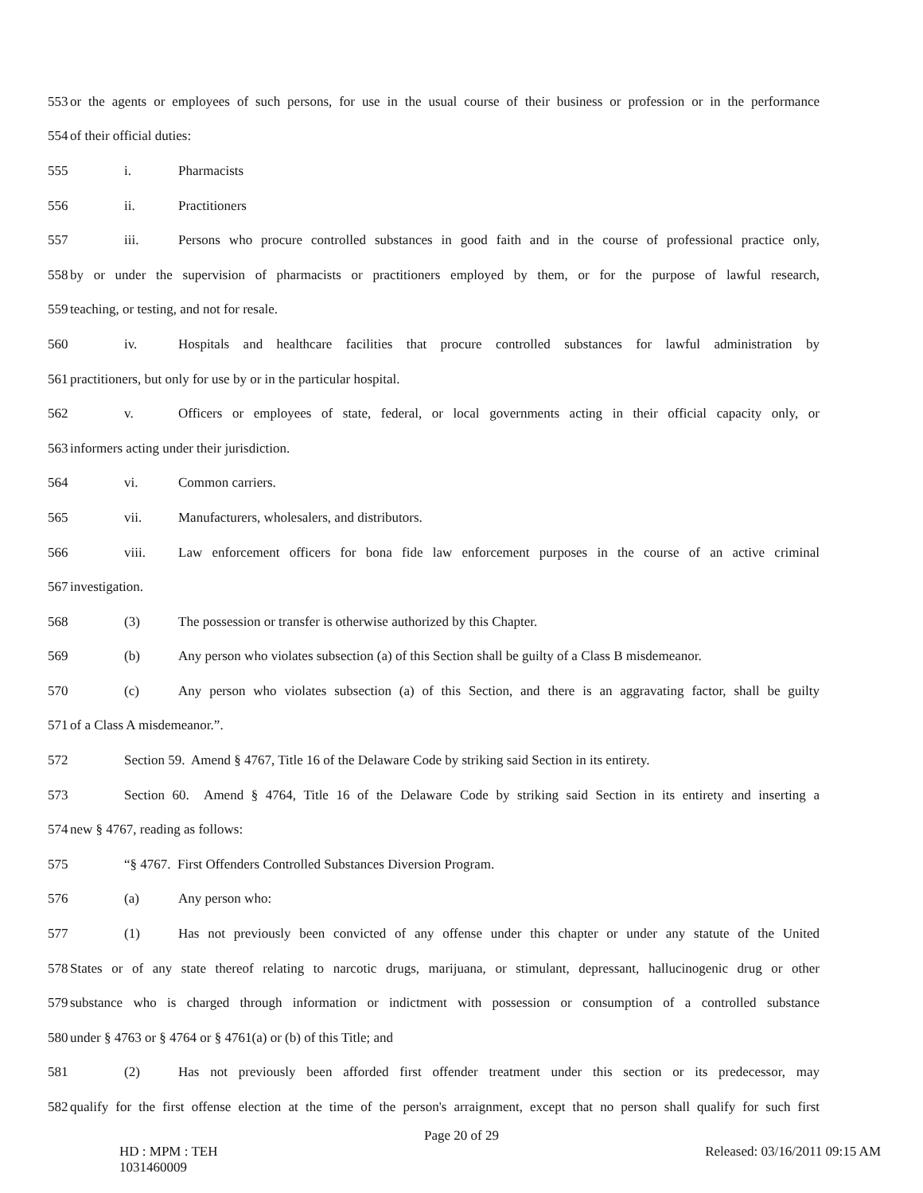553 or the agents or employees of such persons, for use in the usual course of their business or profession or in the performance
554 of their official duties:
555 i. Pharmacists
556 ii. Practitioners
557 iii. Persons who procure controlled substances in good faith and in the course of professional practice only,
558 by or under the supervision of pharmacists or practitioners employed by them, or for the purpose of lawful research,
559 teaching, or testing, and not for resale.
560 iv. Hospitals and healthcare facilities that procure controlled substances for lawful administration by
561 practitioners, but only for use by or in the particular hospital.
562 v. Officers or employees of state, federal, or local governments acting in their official capacity only, or
563 informers acting under their jurisdiction.
564 vi. Common carriers.
565 vii. Manufacturers, wholesalers, and distributors.
566 viii. Law enforcement officers for bona fide law enforcement purposes in the course of an active criminal
567 investigation.
568 (3) The possession or transfer is otherwise authorized by this Chapter.
569 (b) Any person who violates subsection (a) of this Section shall be guilty of a Class B misdemeanor.
570 (c) Any person who violates subsection (a) of this Section, and there is an aggravating factor, shall be guilty
571 of a Class A misdemeanor.”.
572 Section 59. Amend § 4767, Title 16 of the Delaware Code by striking said Section in its entirety.
573 Section 60. Amend § 4764, Title 16 of the Delaware Code by striking said Section in its entirety and inserting a
574 new § 4767, reading as follows:
575 “§ 4767. First Offenders Controlled Substances Diversion Program.
576 (a) Any person who:
577 (1) Has not previously been convicted of any offense under this chapter or under any statute of the United
578 States or of any state thereof relating to narcotic drugs, marijuana, or stimulant, depressant, hallucinogenic drug or other
579 substance who is charged through information or indictment with possession or consumption of a controlled substance
580 under § 4763 or § 4764 or § 4761(a) or (b) of this Title; and
581 (2) Has not previously been afforded first offender treatment under this section or its predecessor, may
582 qualify for the first offense election at the time of the person's arraignment, except that no person shall qualify for such first
Page 20 of 29
HD : MPM : TEH
1031460009
Released: 03/16/2011 09:15 AM